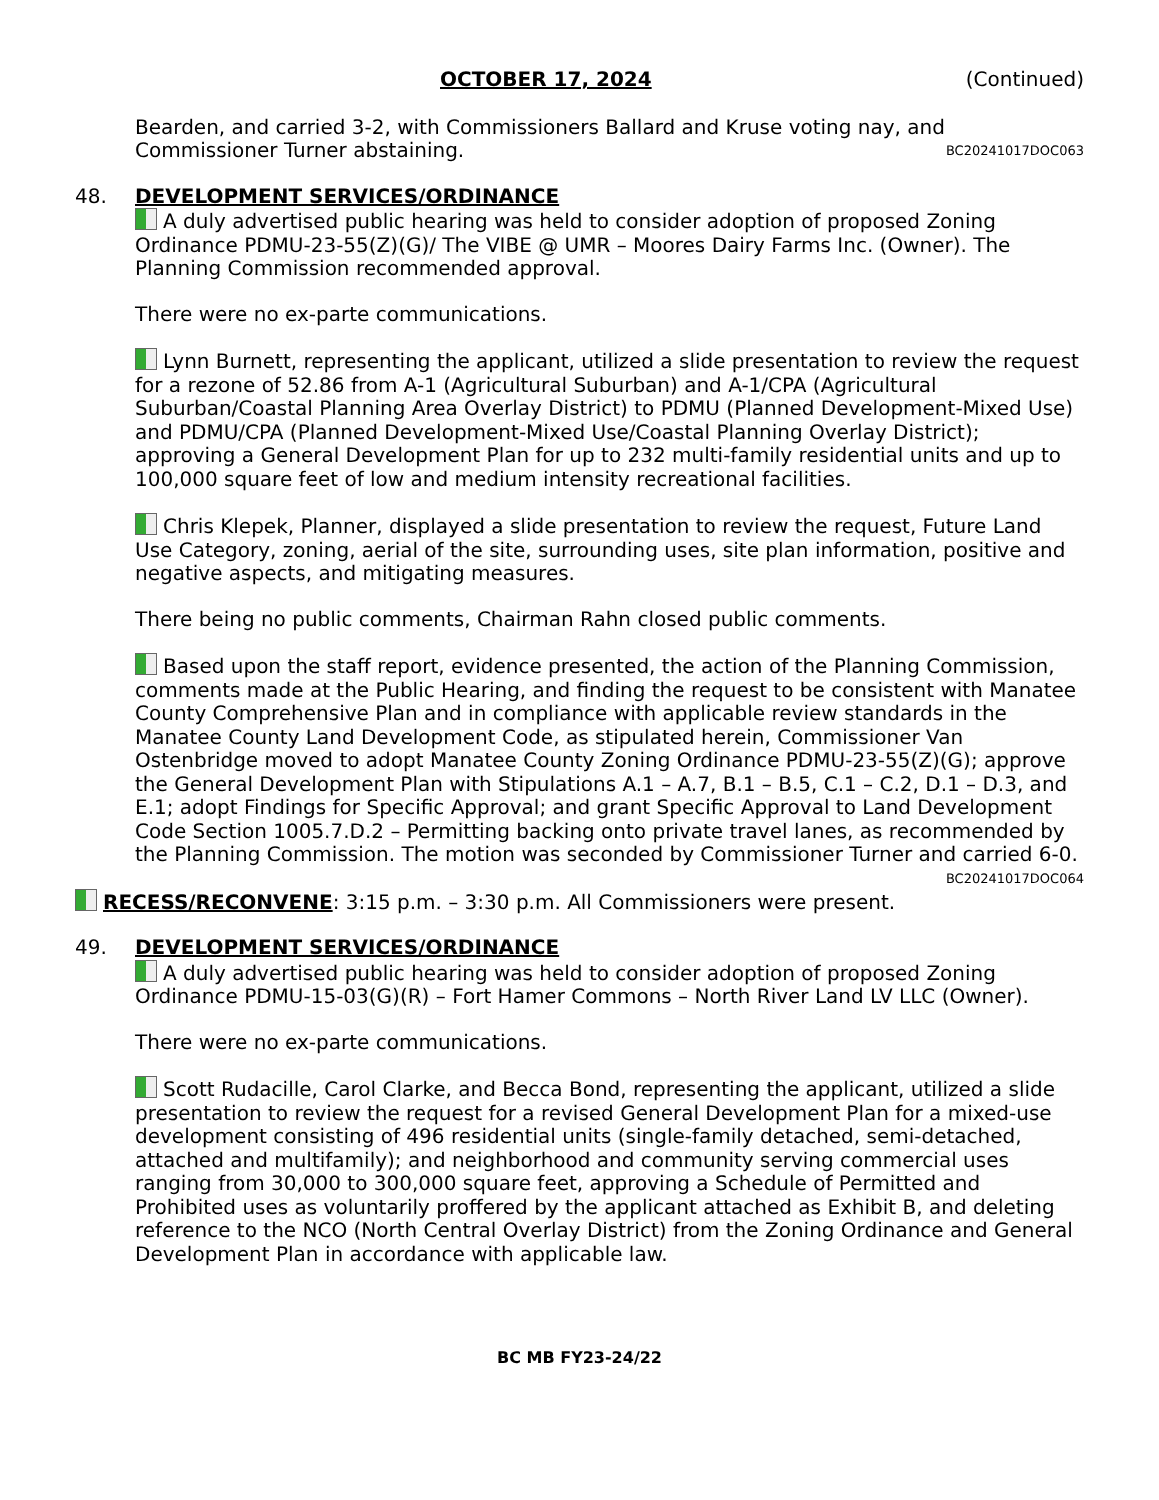OCTOBER 17, 2024 (Continued)
Bearden, and carried 3-2, with Commissioners Ballard and Kruse voting nay, and Commissioner Turner abstaining. BC20241017DOC063
48. DEVELOPMENT SERVICES/ORDINANCE
A duly advertised public hearing was held to consider adoption of proposed Zoning Ordinance PDMU-23-55(Z)(G)/ The VIBE @ UMR – Moores Dairy Farms Inc. (Owner). The Planning Commission recommended approval.
There were no ex-parte communications.
Lynn Burnett, representing the applicant, utilized a slide presentation to review the request for a rezone of 52.86 from A-1 (Agricultural Suburban) and A-1/CPA (Agricultural Suburban/Coastal Planning Area Overlay District) to PDMU (Planned Development-Mixed Use) and PDMU/CPA (Planned Development-Mixed Use/Coastal Planning Overlay District); approving a General Development Plan for up to 232 multi-family residential units and up to 100,000 square feet of low and medium intensity recreational facilities.
Chris Klepek, Planner, displayed a slide presentation to review the request, Future Land Use Category, zoning, aerial of the site, surrounding uses, site plan information, positive and negative aspects, and mitigating measures.
There being no public comments, Chairman Rahn closed public comments.
Based upon the staff report, evidence presented, the action of the Planning Commission, comments made at the Public Hearing, and finding the request to be consistent with Manatee County Comprehensive Plan and in compliance with applicable review standards in the Manatee County Land Development Code, as stipulated herein, Commissioner Van Ostenbridge moved to adopt Manatee County Zoning Ordinance PDMU-23-55(Z)(G); approve the General Development Plan with Stipulations A.1 – A.7, B.1 – B.5, C.1 – C.2, D.1 – D.3, and E.1; adopt Findings for Specific Approval; and grant Specific Approval to Land Development Code Section 1005.7.D.2 – Permitting backing onto private travel lanes, as recommended by the Planning Commission. The motion was seconded by Commissioner Turner and carried 6-0. BC20241017DOC064
RECESS/RECONVENE: 3:15 p.m. – 3:30 p.m. All Commissioners were present.
49. DEVELOPMENT SERVICES/ORDINANCE
A duly advertised public hearing was held to consider adoption of proposed Zoning Ordinance PDMU-15-03(G)(R) – Fort Hamer Commons – North River Land LV LLC (Owner).
There were no ex-parte communications.
Scott Rudacille, Carol Clarke, and Becca Bond, representing the applicant, utilized a slide presentation to review the request for a revised General Development Plan for a mixed-use development consisting of 496 residential units (single-family detached, semi-detached, attached and multifamily); and neighborhood and community serving commercial uses ranging from 30,000 to 300,000 square feet, approving a Schedule of Permitted and Prohibited uses as voluntarily proffered by the applicant attached as Exhibit B, and deleting reference to the NCO (North Central Overlay District) from the Zoning Ordinance and General Development Plan in accordance with applicable law.
BC MB FY23-24/22